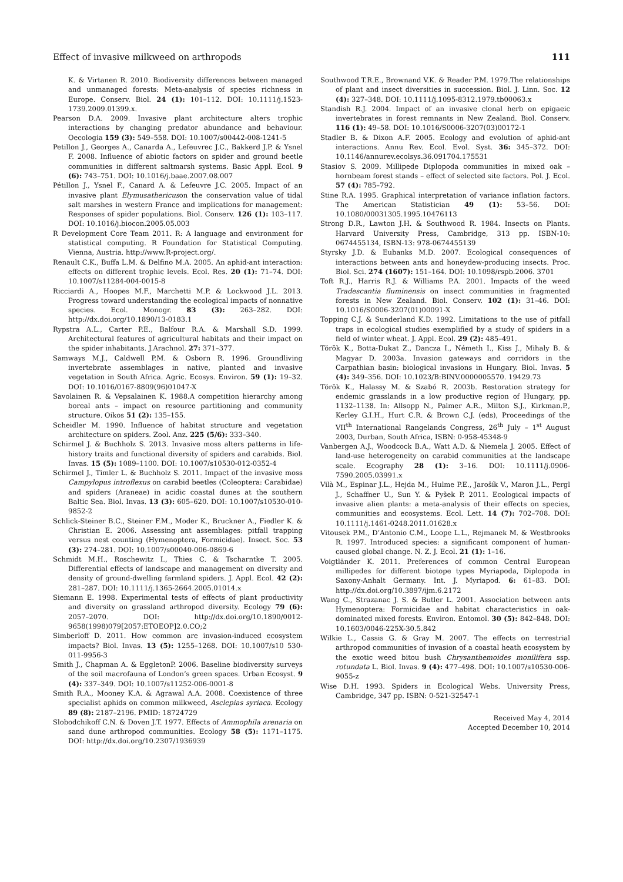Effect of invasive milkweed on arthropods 111
K. & Virtanen R. 2010. Biodiversity differences between managed and unmanaged forests: Meta-analysis of species richness in Europe. Conserv. Biol. 24 (1): 101–112. DOI: 10.1111/j.1523-1739.2009.01399.x.
Pearson D.A. 2009. Invasive plant architecture alters trophic interactions by changing predator abundance and behaviour. Oecologia 159 (3): 549–558. DOI: 10.1007/s00442-008-1241-5
Petillon J., Georges A., Canarda A., Lefeuvrec J.C., Bakkerd J.P. & Ysnel F. 2008. Influence of abiotic factors on spider and ground beetle communities in different saltmarsh systems. Basic Appl. Ecol. 9 (6): 743–751. DOI: 10.1016/j.baae.2007.08.007
Pétillon J., Ysnel F., Canard A. & Lefeuvre J.C. 2005. Impact of an invasive plant Elymusathericuson the conservation value of tidal salt marshes in western France and implications for management: Responses of spider populations. Biol. Conserv. 126 (1): 103–117. DOI: 10.1016/j.biocon.2005.05.003
R Development Core Team 2011. R: A language and environment for statistical computing. R Foundation for Statistical Computing. Vienna, Austria. http://www.R-project.org/.
Renault C.K., Buffa L.M. & Delfino M.A. 2005. An aphid-ant interaction: effects on different trophic levels. Ecol. Res. 20 (1): 71–74. DOI: 10.1007/s11284-004-0015-8
Ricciardi A., Hoopes M.F., Marchetti M.P. & Lockwood J.L. 2013. Progress toward understanding the ecological impacts of nonnative species. Ecol. Monogr. 83 (3): 263–282. DOI: http://dx.doi.org/10.1890/13-0183.1
Rypstra A.L., Carter P.E., Balfour R.A. & Marshall S.D. 1999. Architectural features of agricultural habitats and their impact on the spider inhabitants. J.Arachnol. 27: 371–377.
Samways M.J., Caldwell P.M. & Osborn R. 1996. Groundliving invertebrate assemblages in native, planted and invasive vegetation in South Africa. Agric. Ecosys. Environ. 59 (1): 19–32. DOI: 10.1016/0167-8809(96)01047-X
Savolainen R. & Vepsalainen K. 1988.A competition hierarchy among boreal ants – impact on resource partitioning and community structure. Oikos 51 (2): 135–155.
Scheidler M. 1990. Influence of habitat structure and vegetation architecture on spiders. Zool. Anz. 225 (5/6): 333–340.
Schirmel J. & Buchholz S. 2013. Invasive moss alters patterns in life-history traits and functional diversity of spiders and carabids. Biol. Invas. 15 (5): 1089–1100. DOI: 10.1007/s10530-012-0352-4
Schirmel J., Timler L. & Buchholz S. 2011. Impact of the invasive moss Campylopus introflexus on carabid beetles (Coleoptera: Carabidae) and spiders (Araneae) in acidic coastal dunes at the southern Baltic Sea. Biol. Invas. 13 (3): 605–620. DOI: 10.1007/s10530-010-9852-2
Schlick-Steiner B.C., Steiner F.M., Moder K., Bruckner A., Fiedler K. & Christian E. 2006. Assessing ant assemblages: pitfall trapping versus nest counting (Hymenoptera, Formicidae). Insect. Soc. 53 (3): 274–281. DOI: 10.1007/s00040-006-0869-6
Schmidt M.H., Roschewitz I., Thies C. & Tscharntke T. 2005. Differential effects of landscape and management on diversity and density of ground-dwelling farmland spiders. J. Appl. Ecol. 42 (2): 281–287. DOI: 10.1111/j.1365-2664.2005.01014.x
Siemann E. 1998. Experimental tests of effects of plant productivity and diversity on grassland arthropod diversity. Ecology 79 (6): 2057–2070. DOI: http://dx.doi.org/10.1890/0012-9658(1998)079[2057:ETOEOP]2.0.CO;2
Simberloff D. 2011. How common are invasion-induced ecosystem impacts? Biol. Invas. 13 (5): 1255–1268. DOI: 10.1007/s10 530-011-9956-3
Smith J., Chapman A. & EggletonP. 2006. Baseline biodiversity surveys of the soil macrofauna of London’s green spaces. Urban Ecosyst. 9 (4): 337–349. DOI: 10.1007/s11252-006-0001-8
Smith R.A., Mooney K.A. & Agrawal A.A. 2008. Coexistence of three specialist aphids on common milkweed, Asclepias syriaca. Ecology 89 (8): 2187–2196. PMID: 18724729
Slobodchikoff C.N. & Doven J.T. 1977. Effects of Ammophila arenaria on sand dune arthropod communities. Ecology 58 (5): 1171–1175. DOI: http://dx.doi.org/10.2307/1936939
Southwood T.R.E., Brownand V.K. & Reader P.M. 1979.The relationships of plant and insect diversities in succession. Biol. J. Linn. Soc. 12 (4): 327–348. DOI: 10.1111/j.1095-8312.1979.tb00063.x
Standish R.J. 2004. Impact of an invasive clonal herb on epigaeic invertebrates in forest remnants in New Zealand. Biol. Conserv. 116 (1): 49–58. DOI: 10.1016/S0006-3207(03)00172-1
Stadler B. & Dixon A.F. 2005. Ecology and evolution of aphid-ant interactions. Annu Rev. Ecol. Evol. Syst. 36: 345–372. DOI: 10.1146/annurev.ecolsys.36.091704.175531
Stasiov S. 2009. Millipede Diplopoda communities in mixed oak – hornbeam forest stands – effect of selected site factors. Pol. J. Ecol. 57 (4): 785–792.
Stine R.A. 1995. Graphical interpretation of variance inflation factors. The American Statistician 49 (1): 53–56. DOI: 10.1080/00031305.1995.10476113
Strong D.R., Lawton J.H. & Southwood R. 1984. Insects on Plants. Harvard University Press, Cambridge, 313 pp. ISBN-10: 0674455134, ISBN-13: 978-0674455139
Styrsky J.D. & Eubanks M.D. 2007. Ecological consequences of interactions between ants and honeydew-producing insects. Proc. Biol. Sci. 274 (1607): 151–164. DOI: 10.1098/rspb.2006. 3701
Toft R.J., Harris R.J. & Williams P.A. 2001. Impacts of the weed Tradescantia fluminensis on insect communities in fragmented forests in New Zealand. Biol. Conserv. 102 (1): 31–46. DOI: 10.1016/S0006-3207(01)00091-X
Topping C.J. & Sunderland K.D. 1992. Limitations to the use of pitfall traps in ecological studies exemplified by a study of spiders in a field of winter wheat. J. Appl. Ecol. 29 (2): 485–491.
Török K., Botta-Dukat Z., Dancza I., Németh I., Kiss J., Mihaly B. & Magyar D. 2003a. Invasion gateways and corridors in the Carpathian basin: biological invasions in Hungary. Biol. Invas. 5 (4): 349–356. DOI: 10.1023/B:BINV.0000005570. 19429.73
Török K., Halassy M. & Szabó R. 2003b. Restoration strategy for endemic grasslands in a low productive region of Hungary, pp. 1132–1138. In: Allsopp N., Palmer A.R., Milton S.J., Kirkman.P., Kerley G.I.H., Hurt C.R. & Brown C.J. (eds), Proceedings of the VII<sup>th</sup> International Rangelands Congress, 26<sup>th</sup> July – 1<sup>st</sup> August 2003, Durban, South Africa, ISBN: 0-958-45348-9
Vanbergen A.J., Woodcock B.A., Watt A.D. & Niemela J. 2005. Effect of land-use heterogeneity on carabid communities at the landscape scale. Ecography 28 (1): 3–16. DOI: 10.1111/j.0906-7590.2005.03991.x
Vilà M., Espinar J.L., Hejda M., Hulme P.E., Jarošík V., Maron J.L., Pergl J., Schaffner U., Sun Y. & Pyšek P. 2011. Ecological impacts of invasive alien plants: a meta-analysis of their effects on species, communities and ecosystems. Ecol. Lett. 14 (7): 702–708. DOI: 10.1111/j.1461-0248.2011.01628.x
Vitousek P.M., D’Antonio C.M., Loope L.L., Rejmanek M. & Westbrooks R. 1997. Introduced species: a significant component of human-caused global change. N. Z. J. Ecol. 21 (1): 1–16.
Voigtländer K. 2011. Preferences of common Central European millipedes for different biotope types Myriapoda, Diplopoda in Saxony-Anhalt Germany. Int. J. Myriapod. 6: 61–83. DOI: http://dx.doi.org/10.3897/ijm.6.2172
Wang C., Strazanac J. S. & Butler L. 2001. Association between ants Hymenoptera: Formicidae and habitat characteristics in oak-dominated mixed forests. Environ. Entomol. 30 (5): 842–848. DOI: 10.1603/0046-225X-30.5.842
Wilkie L., Cassis G. & Gray M. 2007. The effects on terrestrial arthropod communities of invasion of a coastal heath ecosystem by the exotic weed bitou bush Chrysanthemoides monilifera ssp. rotundata L. Biol. Invas. 9 (4): 477–498. DOI: 10.1007/s10530-006-9055-z
Wise D.H. 1993. Spiders in Ecological Webs. University Press, Cambridge, 347 pp. ISBN: 0-521-32547-1
Received May 4, 2014
Accepted December 10, 2014